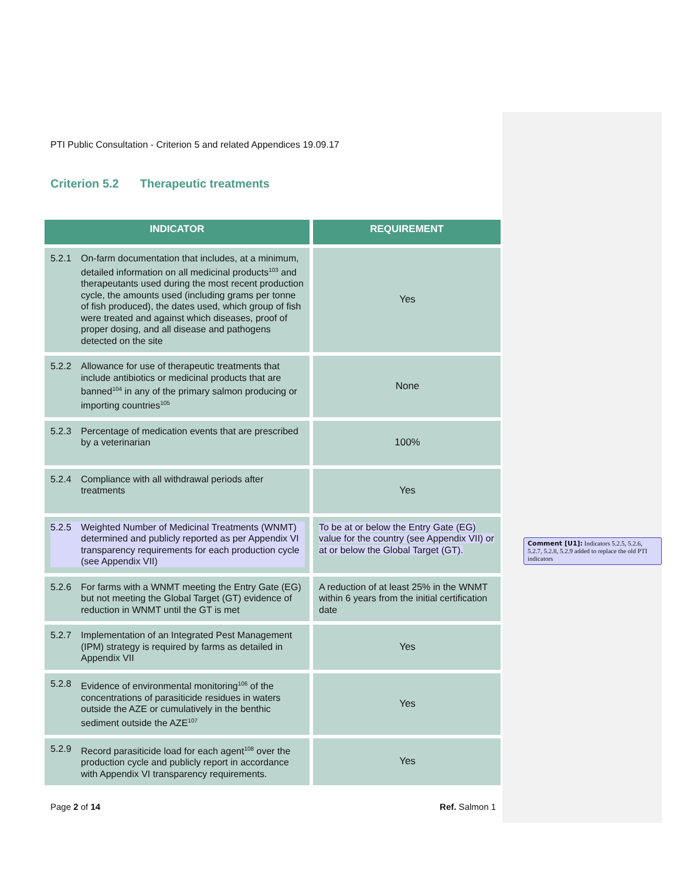PTI Public Consultation - Criterion 5 and related Appendices 19.09.17
Criterion 5.2 Therapeutic treatments
| INDICATOR | REQUIREMENT |
| --- | --- |
| 5.2.1 On-farm documentation that includes, at a minimum, detailed information on all medicinal products<sup>103</sup> and therapeutants used during the most recent production cycle, the amounts used (including grams per tonne of fish produced), the dates used, which group of fish were treated and against which diseases, proof of proper dosing, and all disease and pathogens detected on the site | Yes |
| 5.2.2 Allowance for use of therapeutic treatments that include antibiotics or medicinal products that are banned<sup>104</sup> in any of the primary salmon producing or importing countries<sup>105</sup> | None |
| 5.2.3 Percentage of medication events that are prescribed by a veterinarian | 100% |
| 5.2.4 Compliance with all withdrawal periods after treatments | Yes |
| 5.2.5 Weighted Number of Medicinal Treatments (WNMT) determined and publicly reported as per Appendix VI transparency requirements for each production cycle (see Appendix VII) | To be at or below the Entry Gate (EG) value for the country (see Appendix VII) or at or below the Global Target (GT). |
| 5.2.6 For farms with a WNMT meeting the Entry Gate (EG) but not meeting the Global Target (GT) evidence of reduction in WNMT until the GT is met | A reduction of at least 25% in the WNMT within 6 years from the initial certification date |
| 5.2.7 Implementation of an Integrated Pest Management (IPM) strategy is required by farms as detailed in Appendix VII | Yes |
| 5.2.8 Evidence of environmental monitoring<sup>106</sup> of the concentrations of parasiticide residues in waters outside the AZE or cumulatively in the benthic sediment outside the AZE<sup>107</sup> | Yes |
| 5.2.9 Record parasiticide load for each agent<sup>108</sup> over the production cycle and publicly report in accordance with Appendix VI transparency requirements. | Yes |
Page 2 of 14 Ref. Salmon 1
Comment [U1]: Indicators 5.2.5, 5.2.6, 5.2.7, 5.2.8, 5.2.9 added to replace the old PTI indicators